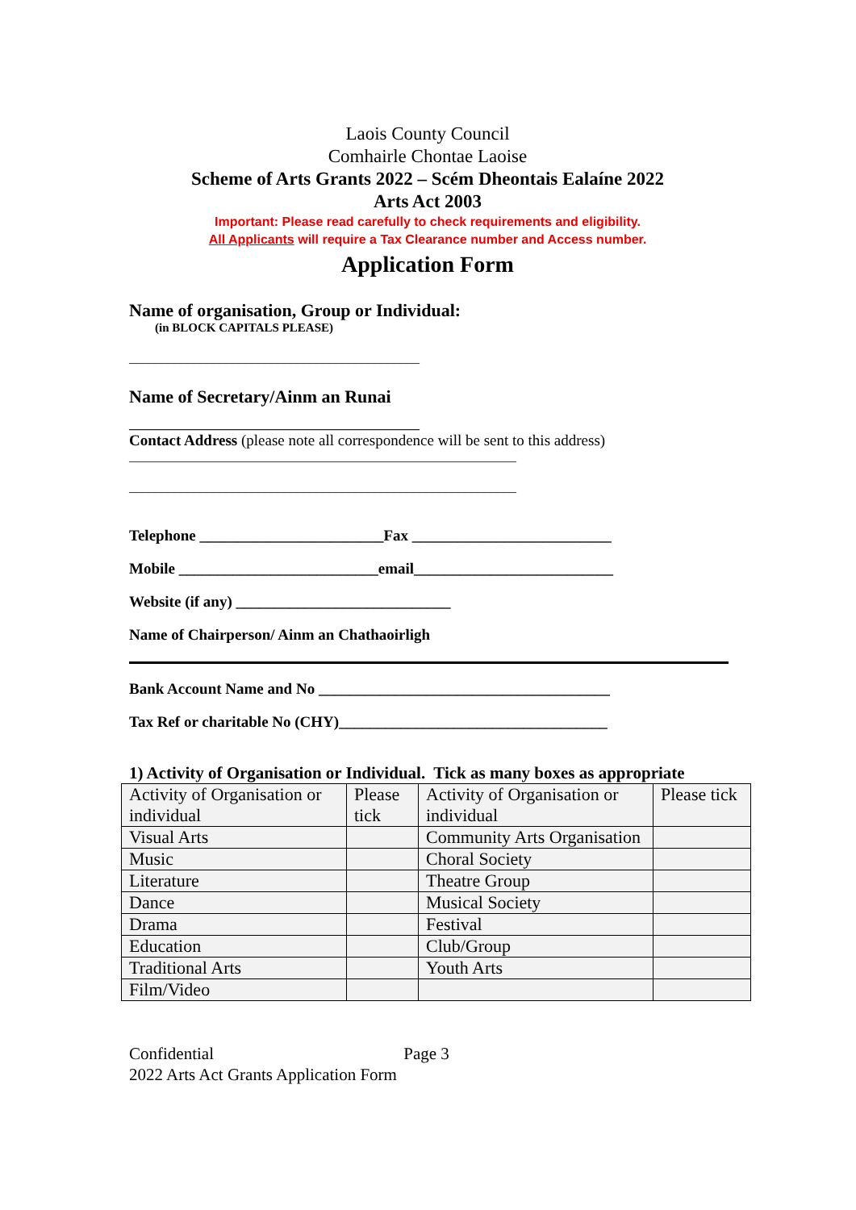Laois County Council
Comhairle Chontae Laoise
Scheme of Arts Grants 2022 – Scém Dheontais Ealaíne 2022
Arts Act 2003
Important: Please read carefully to check requirements and eligibility.
All Applicants will require a Tax Clearance number and Access number.
Application Form
Name of organisation, Group or Individual:
(in BLOCK CAPITALS PLEASE)
_____________________________________________
Name of Secretary/Ainm an Runai
_____________________________________________
Contact Address (please note all correspondence will be sent to this address)
____________________________________________________________
____________________________________________________________
Telephone ________________________Fax __________________________
Mobile __________________________email__________________________
Website (if any) ____________________________
Name of Chairperson/ Ainm an Chathaoirligh
Bank Account Name and No ______________________________________
Tax Ref or charitable No (CHY)___________________________________
1) Activity of Organisation or Individual. Tick as many boxes as appropriate
| Activity of Organisation or individual | Please tick | Activity of Organisation or individual | Please tick |
| Visual Arts | | Community Arts Organisation | |
| Music | | Choral Society | |
| Literature | | Theatre Group | |
| Dance | | Musical Society | |
| Drama | | Festival | |
| Education | | Club/Group | |
| Traditional Arts | | Youth Arts | |
| Film/Video | | | |
Confidential Page 3
2022 Arts Act Grants Application Form